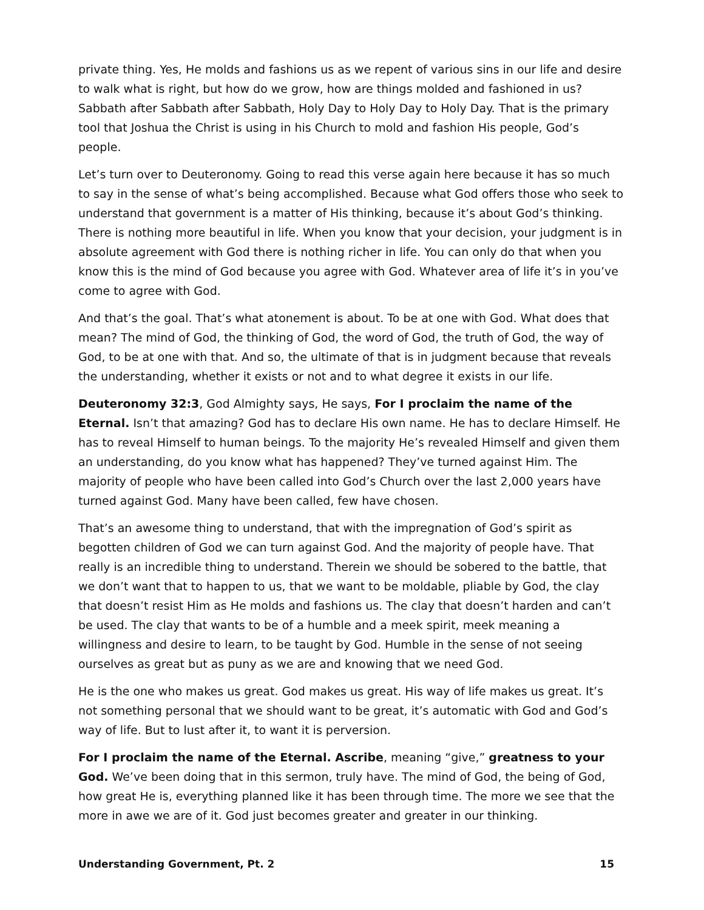private thing. Yes, He molds and fashions us as we repent of various sins in our life and desire to walk what is right, but how do we grow, how are things molded and fashioned in us? Sabbath after Sabbath after Sabbath, Holy Day to Holy Day to Holy Day. That is the primary tool that Joshua the Christ is using in his Church to mold and fashion His people, God’s people.
Let’s turn over to Deuteronomy. Going to read this verse again here because it has so much to say in the sense of what’s being accomplished. Because what God offers those who seek to understand that government is a matter of His thinking, because it’s about God’s thinking. There is nothing more beautiful in life. When you know that your decision, your judgment is in absolute agreement with God there is nothing richer in life. You can only do that when you know this is the mind of God because you agree with God. Whatever area of life it’s in you’ve come to agree with God.
And that’s the goal. That’s what atonement is about. To be at one with God. What does that mean? The mind of God, the thinking of God, the word of God, the truth of God, the way of God, to be at one with that. And so, the ultimate of that is in judgment because that reveals the understanding, whether it exists or not and to what degree it exists in our life.
Deuteronomy 32:3, God Almighty says, He says, For I proclaim the name of the Eternal. Isn’t that amazing? God has to declare His own name. He has to declare Himself. He has to reveal Himself to human beings. To the majority He’s revealed Himself and given them an understanding, do you know what has happened? They’ve turned against Him. The majority of people who have been called into God’s Church over the last 2,000 years have turned against God. Many have been called, few have chosen.
That’s an awesome thing to understand, that with the impregnation of God’s spirit as begotten children of God we can turn against God. And the majority of people have. That really is an incredible thing to understand. Therein we should be sobered to the battle, that we don’t want that to happen to us, that we want to be moldable, pliable by God, the clay that doesn’t resist Him as He molds and fashions us. The clay that doesn’t harden and can’t be used. The clay that wants to be of a humble and a meek spirit, meek meaning a willingness and desire to learn, to be taught by God. Humble in the sense of not seeing ourselves as great but as puny as we are and knowing that we need God.
He is the one who makes us great. God makes us great. His way of life makes us great. It’s not something personal that we should want to be great, it’s automatic with God and God’s way of life. But to lust after it, to want it is perversion.
For I proclaim the name of the Eternal. Ascribe, meaning “give,” greatness to your God. We’ve been doing that in this sermon, truly have. The mind of God, the being of God, how great He is, everything planned like it has been through time. The more we see that the more in awe we are of it. God just becomes greater and greater in our thinking.
Understanding Government, Pt. 2 15